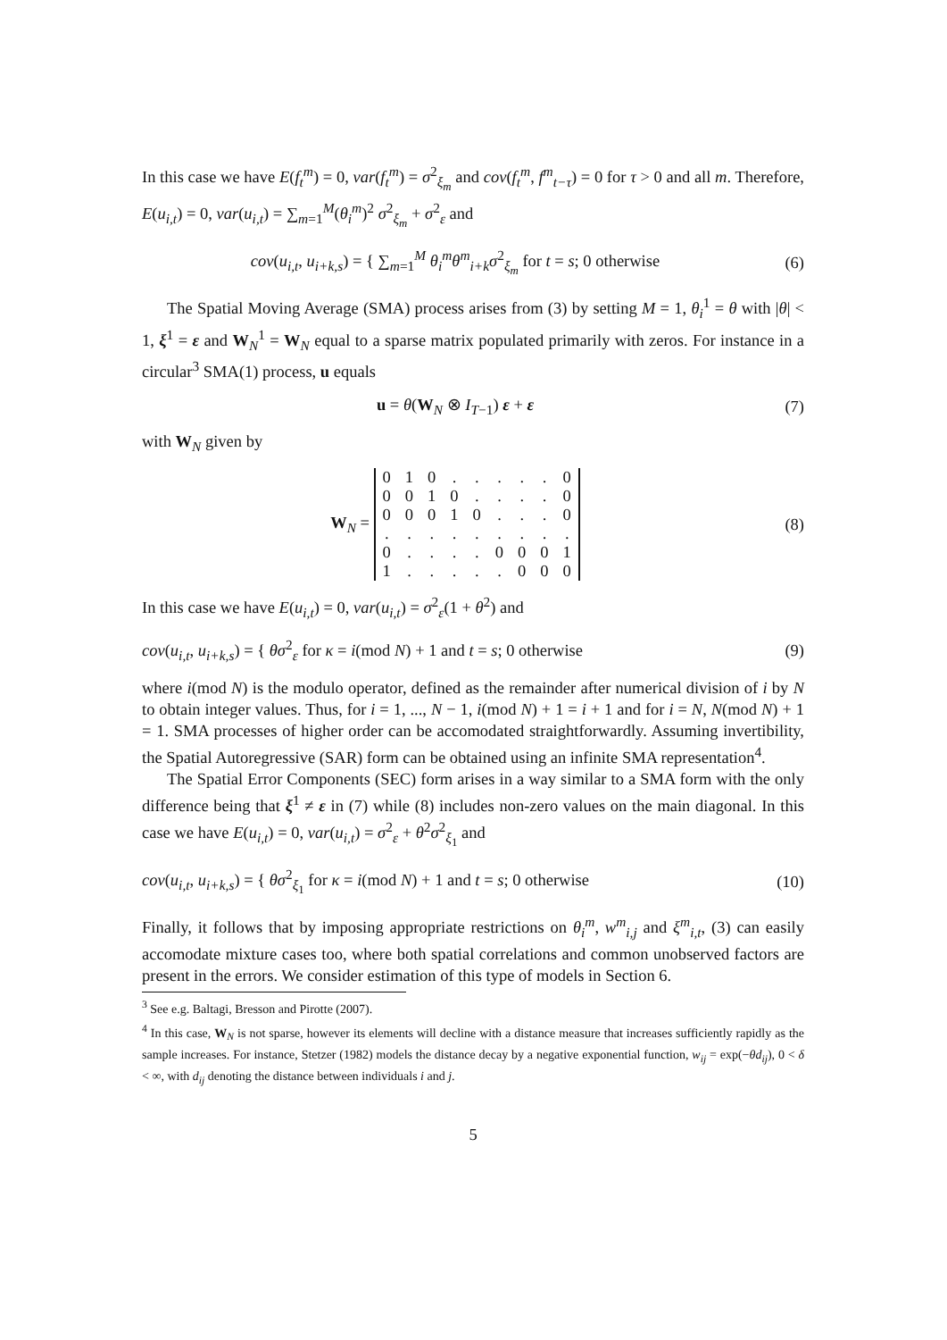In this case we have E(f<sub>t</sub><sup>m</sup>) = 0, var(f<sub>t</sub><sup>m</sup>) = σ<sup>2</sup><sub>ξ<sub>m</sub></sub> and cov(f<sub>t</sub><sup>m</sup>, f<sup>m</sup><sub>t−τ</sub>) = 0 for τ > 0 and all m. Therefore, E(u<sub>i,t</sub>) = 0, var(u<sub>i,t</sub>) = ∑<sub>m=1</sub><sup>M</sup>(θ<sub>i</sub><sup>m</sup>)<sup>2</sup> σ<sup>2</sup><sub>ξ<sub>m</sub></sub> + σ<sup>2</sup><sub>ε</sub> and
cov(u<sub>i,t</sub>, u<sub>i+k,s</sub>) = { ∑<sub>m=1</sub><sup>M</sup> θ<sub>i</sub><sup>m</sup>θ<sup>m</sup><sub>i+k</sub>σ<sup>2</sup><sub>ξ<sub>m</sub></sub> for t = s; 0 otherwise
(6)
The Spatial Moving Average (SMA) process arises from (3) by setting M = 1, θ<sub>i</sub><sup>1</sup> = θ with |θ| < 1, ξ<sup>1</sup> = ε and W<sub>N</sub><sup>1</sup> = W<sub>N</sub> equal to a sparse matrix populated primarily with zeros. For instance in a circular<sup>3</sup> SMA(1) process, u equals
u = θ(W<sub>N</sub> ⊗ I<sub>T−1</sub>) ε + ε (7)
with W<sub>N</sub> given by
W<sub>N</sub> =
| 0 | 1 | 0 | . | . | . | . | . | 0 |
| 0 | 0 | 1 | 0 | . | . | . | . | 0 |
| 0 | 0 | 0 | 1 | 0 | . | . | . | 0 |
| . | . | . | . | . | . | . | . | . |
| 0 | . | . | . | . | 0 | 0 | 0 | 1 |
| 1 | . | . | . | . | . | 0 | 0 | 0 |
(8)
In this case we have E(u<sub>i,t</sub>) = 0, var(u<sub>i,t</sub>) = σ<sup>2</sup><sub>ε</sub>(1 + θ<sup>2</sup>) and
cov(u<sub>i,t</sub>, u<sub>i+k,s</sub>) = { θσ<sup>2</sup><sub>ε</sub> for κ = i(mod N) + 1 and t = s; 0 otherwise
(9)
where i(mod N) is the modulo operator, defined as the remainder after numerical division of i by N to obtain integer values. Thus, for i = 1, ..., N − 1, i(mod N) + 1 = i + 1 and for i = N, N(mod N) + 1 = 1. SMA processes of higher order can be accomodated straightforwardly. Assuming invertibility, the Spatial Autoregressive (SAR) form can be obtained using an infinite SMA representation<sup>4</sup>.
The Spatial Error Components (SEC) form arises in a way similar to a SMA form with the only difference being that ξ<sup>1</sup> ≠ ε in (7) while (8) includes non-zero values on the main diagonal. In this case we have E(u<sub>i,t</sub>) = 0, var(u<sub>i,t</sub>) = σ<sup>2</sup><sub>ε</sub> + θ<sup>2</sup>σ<sup>2</sup><sub>ξ<sub>1</sub></sub> and
cov(u<sub>i,t</sub>, u<sub>i+k,s</sub>) = { θσ<sup>2</sup><sub>ξ<sub>1</sub></sub> for κ = i(mod N) + 1 and t = s; 0 otherwise
(10)
Finally, it follows that by imposing appropriate restrictions on θ<sub>i</sub><sup>m</sup>, w<sup>m</sup><sub>i,j</sub> and ξ<sup>m</sup><sub>i,t</sub>, (3) can easily accomodate mixture cases too, where both spatial correlations and common unobserved factors are present in the errors. We consider estimation of this type of models in Section 6.
<sup>3</sup> See e.g. Baltagi, Bresson and Pirotte (2007).
<sup>4</sup> In this case, W<sub>N</sub> is not sparse, however its elements will decline with a distance measure that increases sufficiently rapidly as the sample increases. For instance, Stetzer (1982) models the distance decay by a negative exponential function, w<sub>ij</sub> = exp(−θd<sub>ij</sub>), 0 < δ < ∞, with d<sub>ij</sub> denoting the distance between individuals i and j.
5